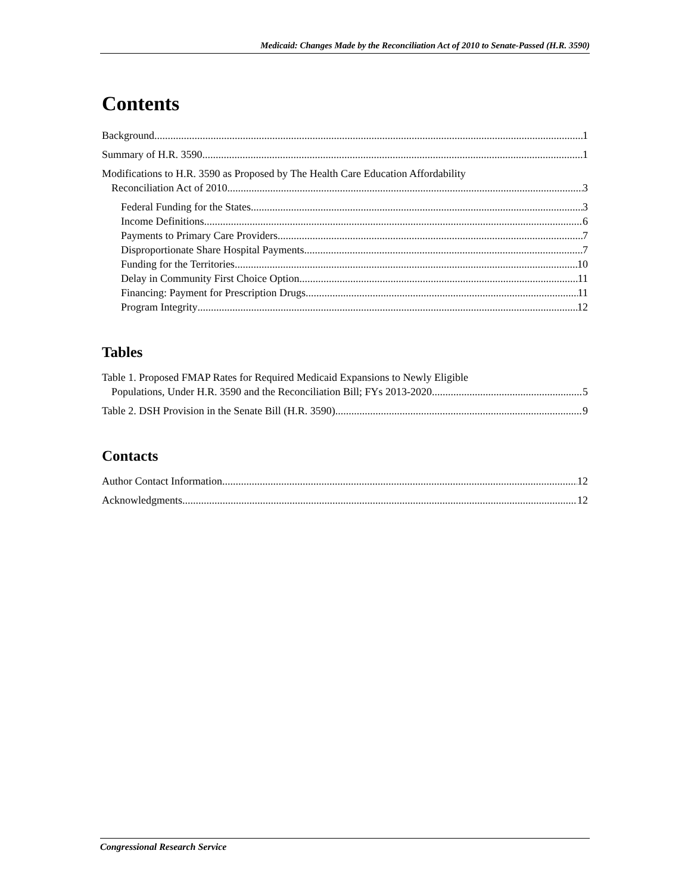Medicaid: Changes Made by the Reconciliation Act of 2010 to Senate-Passed (H.R. 3590)
Contents
Background 1
Summary of H.R. 3590 1
Modifications to H.R. 3590 as Proposed by The Health Care Education Affordability
Reconciliation Act of 2010 3
Federal Funding for the States 3
Income Definitions 6
Payments to Primary Care Providers 7
Disproportionate Share Hospital Payments 7
Funding for the Territories 10
Delay in Community First Choice Option 11
Financing: Payment for Prescription Drugs 11
Program Integrity 12
Tables
Table 1. Proposed FMAP Rates for Required Medicaid Expansions to Newly Eligible
Populations, Under H.R. 3590 and the Reconciliation Bill; FYs 2013-2020 5
Table 2. DSH Provision in the Senate Bill (H.R. 3590) 9
Contacts
Author Contact Information 12
Acknowledgments 12
Congressional Research Service